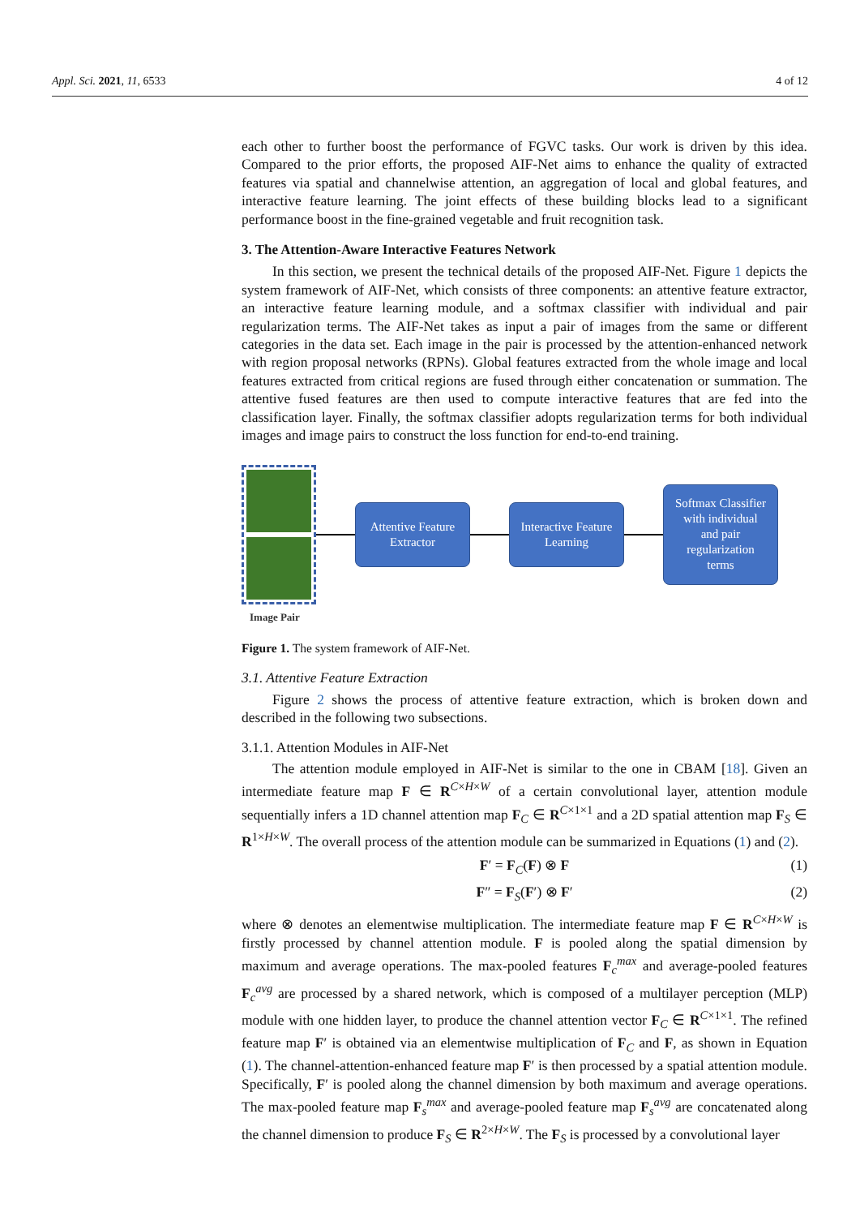Appl. Sci. 2021, 11, 6533 4 of 12
each other to further boost the performance of FGVC tasks. Our work is driven by this idea. Compared to the prior efforts, the proposed AIF-Net aims to enhance the quality of extracted features via spatial and channelwise attention, an aggregation of local and global features, and interactive feature learning. The joint effects of these building blocks lead to a significant performance boost in the fine-grained vegetable and fruit recognition task.
3. The Attention-Aware Interactive Features Network
In this section, we present the technical details of the proposed AIF-Net. Figure 1 depicts the system framework of AIF-Net, which consists of three components: an attentive feature extractor, an interactive feature learning module, and a softmax classifier with individual and pair regularization terms. The AIF-Net takes as input a pair of images from the same or different categories in the data set. Each image in the pair is processed by the attention-enhanced network with region proposal networks (RPNs). Global features extracted from the whole image and local features extracted from critical regions are fused through either concatenation or summation. The attentive fused features are then used to compute interactive features that are fed into the classification layer. Finally, the softmax classifier adopts regularization terms for both individual images and image pairs to construct the loss function for end-to-end training.
Attentive Feature
Extractor
Interactive Feature
Learning
Softmax Classifier
with individual
and pair
regularization
terms
Image Pair
Figure 1. The system framework of AIF-Net.
3.1. Attentive Feature Extraction
Figure 2 shows the process of attentive feature extraction, which is broken down and described in the following two subsections.
3.1.1. Attention Modules in AIF-Net
The attention module employed in AIF-Net is similar to the one in CBAM [18]. Given an intermediate feature map F ∈ R<sup>C×H×W</sup> of a certain convolutional layer, attention module sequentially infers a 1D channel attention map F<sub>C</sub> ∈ R<sup>C×1×1</sup> and a 2D spatial attention map F<sub>S</sub> ∈ R<sup>1×H×W</sup>. The overall process of the attention module can be summarized in Equations (1) and (2).
F′ = F<sub>C</sub>(F) ⊗ F (1)
F″ = F<sub>S</sub>(F′) ⊗ F′ (2)
where ⊗ denotes an elementwise multiplication. The intermediate feature map F ∈ R<sup>C×H×W</sup> is firstly processed by channel attention module. F is pooled along the spatial dimension by maximum and average operations. The max-pooled features F<sub>c</sub><sup>max</sup> and average-pooled features F<sub>c</sub><sup>avg</sup> are processed by a shared network, which is composed of a multilayer perception (MLP) module with one hidden layer, to produce the channel attention vector F<sub>C</sub> ∈ R<sup>C×1×1</sup>. The refined feature map F′ is obtained via an elementwise multiplication of F<sub>C</sub> and F, as shown in Equation (1). The channel-attention-enhanced feature map F′ is then processed by a spatial attention module. Specifically, F′ is pooled along the channel dimension by both maximum and average operations. The max-pooled feature map F<sub>s</sub><sup>max</sup> and average-pooled feature map F<sub>s</sub><sup>avg</sup> are concatenated along the channel dimension to produce F<sub>S</sub> ∈ R<sup>2×H×W</sup>. The F<sub>S</sub> is processed by a convolutional layer